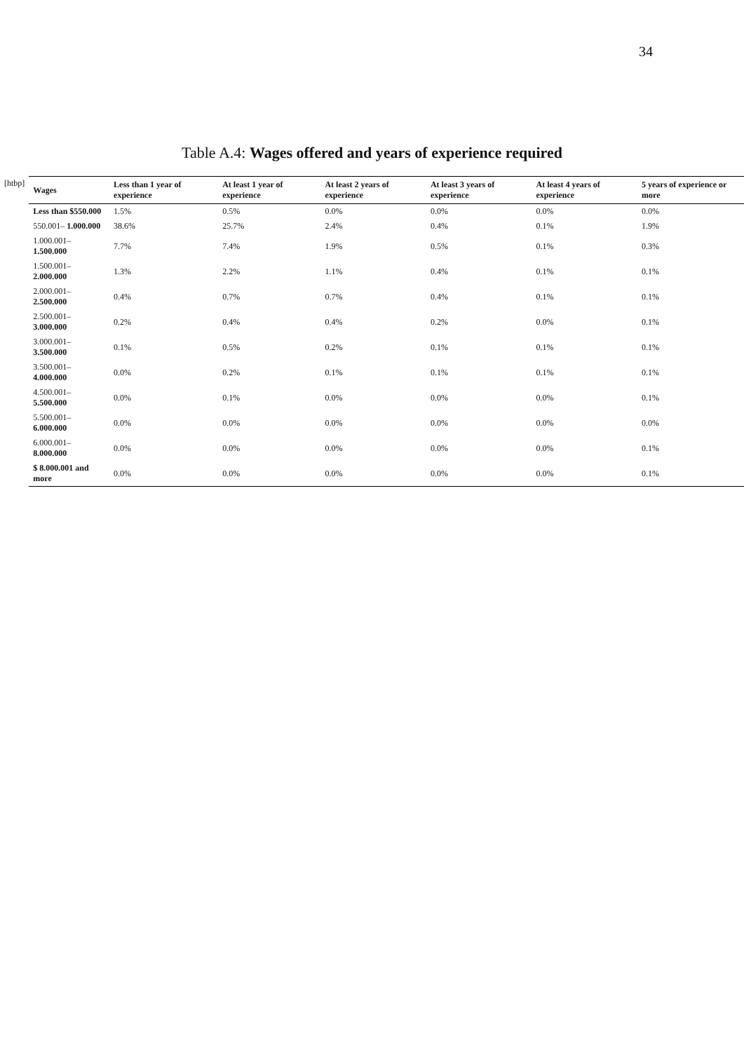34
Table A.4: Wages offered and years of experience required
[htbp]
| Wages | Less than 1 year of experience | At least 1 year of experience | At least 2 years of experience | At least 3 years of experience | At least 4 years of experience | 5 years of experience or more |
| --- | --- | --- | --- | --- | --- | --- |
| Less than $550.000 | 1.5% | 0.5% | 0.0% | 0.0% | 0.0% | 0.0% |
| 550.001– 1.000.000 | 38.6% | 25.7% | 2.4% | 0.4% | 0.1% | 1.9% |
| 1.000.001– 1.500.000 | 7.7% | 7.4% | 1.9% | 0.5% | 0.1% | 0.3% |
| 1.500.001– 2.000.000 | 1.3% | 2.2% | 1.1% | 0.4% | 0.1% | 0.1% |
| 2.000.001– 2.500.000 | 0.4% | 0.7% | 0.7% | 0.4% | 0.1% | 0.1% |
| 2.500.001– 3.000.000 | 0.2% | 0.4% | 0.4% | 0.2% | 0.0% | 0.1% |
| 3.000.001– 3.500.000 | 0.1% | 0.5% | 0.2% | 0.1% | 0.1% | 0.1% |
| 3.500.001– 4.000.000 | 0.0% | 0.2% | 0.1% | 0.1% | 0.1% | 0.1% |
| 4.500.001– 5.500.000 | 0.0% | 0.1% | 0.0% | 0.0% | 0.0% | 0.1% |
| 5.500.001– 6.000.000 | 0.0% | 0.0% | 0.0% | 0.0% | 0.0% | 0.0% |
| 6.000.001– 8.000.000 | 0.0% | 0.0% | 0.0% | 0.0% | 0.0% | 0.1% |
| $ 8.000.001 and more | 0.0% | 0.0% | 0.0% | 0.0% | 0.0% | 0.1% |